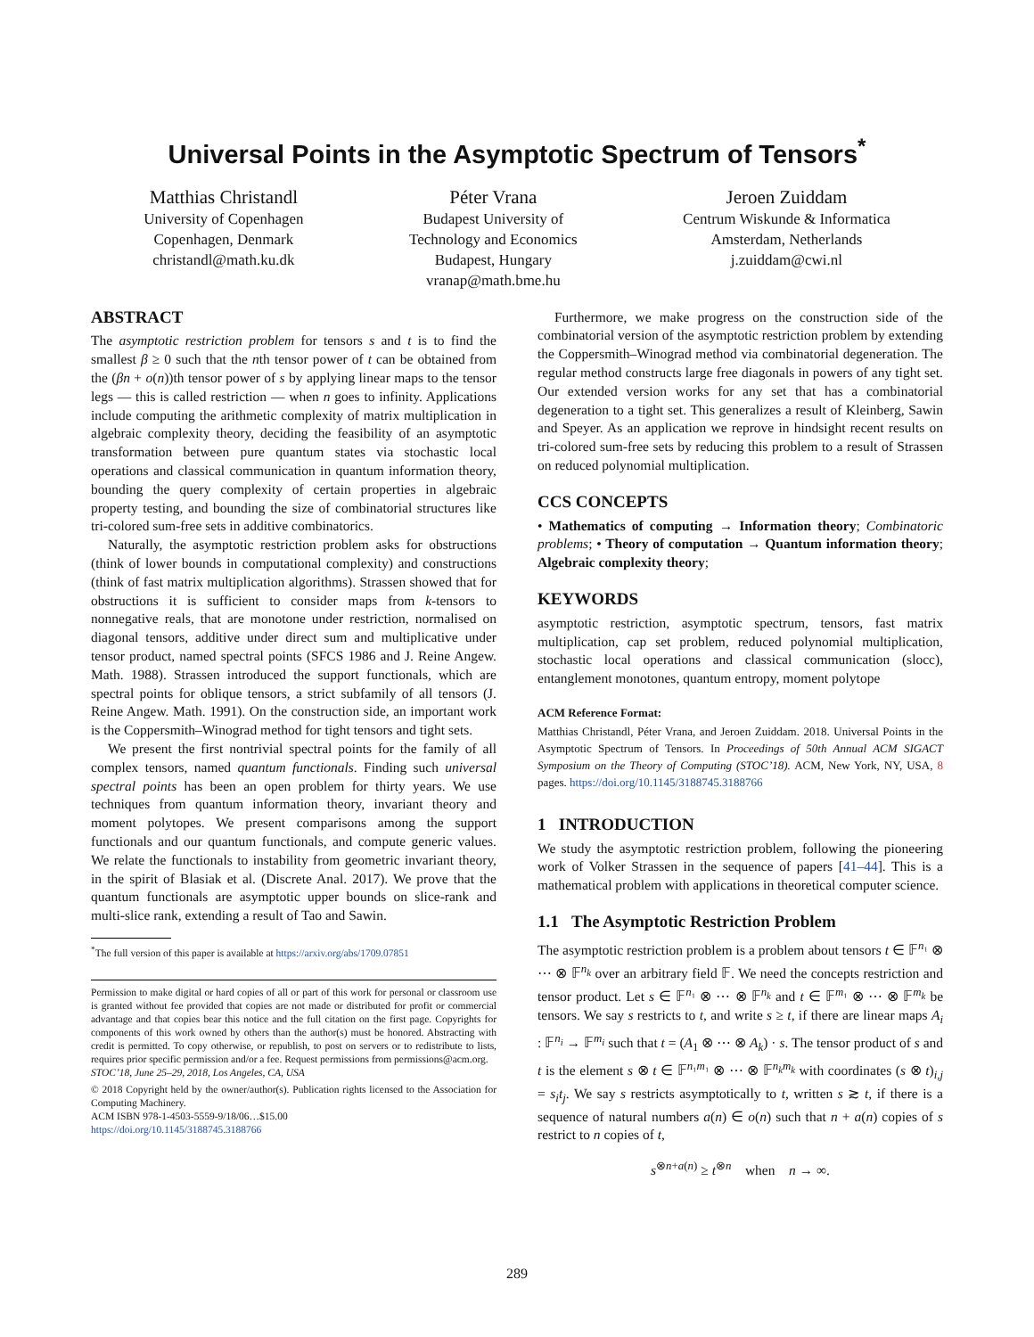Universal Points in the Asymptotic Spectrum of Tensors<sup>*</sup>
Matthias Christandl
University of Copenhagen
Copenhagen, Denmark
christandl@math.ku.dk
Péter Vrana
Budapest University of
Technology and Economics
Budapest, Hungary
vranap@math.bme.hu
Jeroen Zuiddam
Centrum Wiskunde & Informatica
Amsterdam, Netherlands
j.zuiddam@cwi.nl
ABSTRACT
The asymptotic restriction problem for tensors s and t is to find the smallest β ≥ 0 such that the nth tensor power of t can be obtained from the (βn + o(n))th tensor power of s by applying linear maps to the tensor legs — this is called restriction — when n goes to infinity. Applications include computing the arithmetic complexity of matrix multiplication in algebraic complexity theory, deciding the feasibility of an asymptotic transformation between pure quantum states via stochastic local operations and classical communication in quantum information theory, bounding the query complexity of certain properties in algebraic property testing, and bounding the size of combinatorial structures like tri-colored sum-free sets in additive combinatorics.
Naturally, the asymptotic restriction problem asks for obstructions (think of lower bounds in computational complexity) and constructions (think of fast matrix multiplication algorithms). Strassen showed that for obstructions it is sufficient to consider maps from k-tensors to nonnegative reals, that are monotone under restriction, normalised on diagonal tensors, additive under direct sum and multiplicative under tensor product, named spectral points (SFCS 1986 and J. Reine Angew. Math. 1988). Strassen introduced the support functionals, which are spectral points for oblique tensors, a strict subfamily of all tensors (J. Reine Angew. Math. 1991). On the construction side, an important work is the Coppersmith–Winograd method for tight tensors and tight sets.
We present the first nontrivial spectral points for the family of all complex tensors, named quantum functionals. Finding such universal spectral points has been an open problem for thirty years. We use techniques from quantum information theory, invariant theory and moment polytopes. We present comparisons among the support functionals and our quantum functionals, and compute generic values. We relate the functionals to instability from geometric invariant theory, in the spirit of Blasiak et al. (Discrete Anal. 2017). We prove that the quantum functionals are asymptotic upper bounds on slice-rank and multi-slice rank, extending a result of Tao and Sawin.
<sup>*</sup> The full version of this paper is available at https://arxiv.org/abs/1709.07851
Permission to make digital or hard copies of all or part of this work for personal or classroom use is granted without fee provided that copies are not made or distributed for profit or commercial advantage and that copies bear this notice and the full citation on the first page. Copyrights for components of this work owned by others than the author(s) must be honored. Abstracting with credit is permitted. To copy otherwise, or republish, to post on servers or to redistribute to lists, requires prior specific permission and/or a fee. Request permissions from permissions@acm.org.
STOC’18, June 25–29, 2018, Los Angeles, CA, USA
© 2018 Copyright held by the owner/author(s). Publication rights licensed to the Association for Computing Machinery.
ACM ISBN 978-1-4503-5559-9/18/06…$15.00
https://doi.org/10.1145/3188745.3188766
Furthermore, we make progress on the construction side of the combinatorial version of the asymptotic restriction problem by extending the Coppersmith–Winograd method via combinatorial degeneration. The regular method constructs large free diagonals in powers of any tight set. Our extended version works for any set that has a combinatorial degeneration to a tight set. This generalizes a result of Kleinberg, Sawin and Speyer. As an application we reprove in hindsight recent results on tri-colored sum-free sets by reducing this problem to a result of Strassen on reduced polynomial multiplication.
CCS CONCEPTS
• Mathematics of computing → Information theory; Combinatoric problems; • Theory of computation → Quantum information theory; Algebraic complexity theory;
KEYWORDS
asymptotic restriction, asymptotic spectrum, tensors, fast matrix multiplication, cap set problem, reduced polynomial multiplication, stochastic local operations and classical communication (slocc), entanglement monotones, quantum entropy, moment polytope
ACM Reference Format:
Matthias Christandl, Péter Vrana, and Jeroen Zuiddam. 2018. Universal Points in the Asymptotic Spectrum of Tensors. In Proceedings of 50th Annual ACM SIGACT Symposium on the Theory of Computing (STOC’18). ACM, New York, NY, USA, 8 pages. https://doi.org/10.1145/3188745.3188766
1 INTRODUCTION
We study the asymptotic restriction problem, following the pioneering work of Volker Strassen in the sequence of papers [41–44]. This is a mathematical problem with applications in theoretical computer science.
1.1 The Asymptotic Restriction Problem
The asymptotic restriction problem is a problem about tensors t ∈ 𝔽<sup>n₁</sup> ⊗ ⋯ ⊗ 𝔽<sup>n<sub>k</sub></sup> over an arbitrary field 𝔽. We need the concepts restriction and tensor product. Let s ∈ 𝔽<sup>n₁</sup> ⊗ ⋯ ⊗ 𝔽<sup>n<sub>k</sub></sup> and t ∈ 𝔽<sup>m₁</sup> ⊗ ⋯ ⊗ 𝔽<sup>m<sub>k</sub></sup> be tensors. We say s restricts to t, and write s ≥ t, if there are linear maps A<sub>i</sub> : 𝔽<sup>n<sub>i</sub></sup> → 𝔽<sup>m<sub>i</sub></sup> such that t = (A<sub>1</sub> ⊗ ⋯ ⊗ A<sub>k</sub>) · s. The tensor product of s and t is the element s ⊗ t ∈ 𝔽<sup>n₁m₁</sup> ⊗ ⋯ ⊗ 𝔽<sup>n<sub>k</sub>m<sub>k</sub></sup> with coordinates (s ⊗ t)<sub>i,j</sub> = s<sub>i</sub>t<sub>j</sub>. We say s restricts asymptotically to t, written s ≳ t, if there is a sequence of natural numbers a(n) ∈ o(n) such that n + a(n) copies of s restrict to n copies of t,
s<sup>⊗n+a(n)</sup> ≥ t<sup>⊗n</sup> when n → ∞.
289